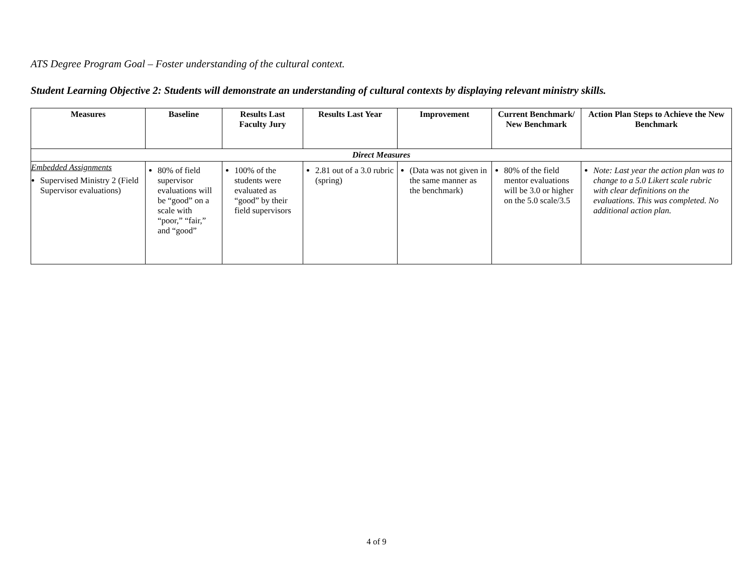ATS Degree Program Goal – Foster understanding of the cultural context.
Student Learning Objective 2: Students will demonstrate an understanding of cultural contexts by displaying relevant ministry skills.
| Measures | Baseline | Results Last Faculty Jury | Results Last Year | Improvement | Current Benchmark/ New Benchmark | Action Plan Steps to Achieve the New Benchmark |
| --- | --- | --- | --- | --- | --- | --- |
| Direct Measures | | | | | | |
| Embedded Assignments Supervised Ministry 2 (Field Supervisor evaluations) | 80% of field supervisor evaluations will be “good” on a scale with “poor,” “fair,” and “good” | 100% of the students were evaluated as “good” by their field supervisors | 2.81 out of a 3.0 rubric (spring) | (Data was not given in the same manner as the benchmark) | 80% of the field mentor evaluations will be 3.0 or higher on the 5.0 scale/3.5 | Note: Last year the action plan was to change to a 5.0 Likert scale rubric with clear definitions on the evaluations. This was completed. No additional action plan. |
4 of 9